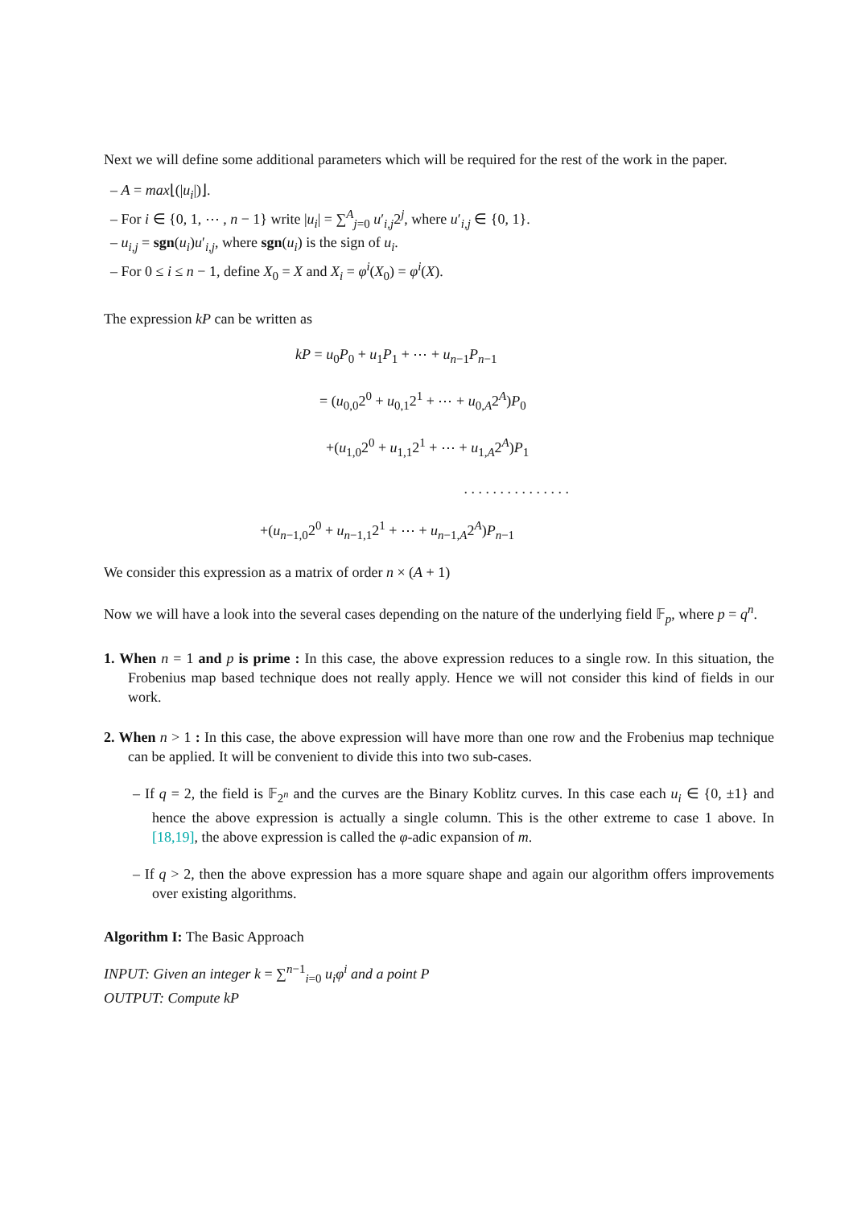Next we will define some additional parameters which will be required for the rest of the work in the paper.
– A = max⌊(|u<sub>i</sub>|)⌋.
– For i ∈ {0, 1, ⋯ , n − 1} write |u<sub>i</sub>| = ∑<sup>A</sup><sub>j=0</sub> u′<sub>i,j</sub>2<sup>j</sup>, where u′<sub>i,j</sub> ∈ {0, 1}.
– u<sub>i,j</sub> = sgn(u<sub>i</sub>)u′<sub>i,j</sub>, where sgn(u<sub>i</sub>) is the sign of u<sub>i</sub>.
– For 0 ≤ i ≤ n − 1, define X<sub>0</sub> = X and X<sub>i</sub> = φ<sup>i</sup>(X<sub>0</sub>) = φ<sup>i</sup>(X).
The expression kP can be written as
kP = u<sub>0</sub>P<sub>0</sub> + u<sub>1</sub>P<sub>1</sub> + ⋯ + u<sub>n−1</sub>P<sub>n−1</sub>
= (u<sub>0,0</sub>2<sup>0</sup> + u<sub>0,1</sub>2<sup>1</sup> + ⋯ + u<sub>0,A</sub>2<sup>A</sup>)P<sub>0</sub>
+(u<sub>1,0</sub>2<sup>0</sup> + u<sub>1,1</sub>2<sup>1</sup> + ⋯ + u<sub>1,A</sub>2<sup>A</sup>)P<sub>1</sub>
. . . . . . . . . . . . . . .
+(u<sub>n−1,0</sub>2<sup>0</sup> + u<sub>n−1,1</sub>2<sup>1</sup> + ⋯ + u<sub>n−1,A</sub>2<sup>A</sup>)P<sub>n−1</sub>
We consider this expression as a matrix of order n × (A + 1)
Now we will have a look into the several cases depending on the nature of the underlying field 𝔽<sub>p</sub>, where p = q<sup>n</sup>.
1. When n = 1 and p is prime : In this case, the above expression reduces to a single row. In this situation, the Frobenius map based technique does not really apply. Hence we will not consider this kind of fields in our work.
2. When n > 1 : In this case, the above expression will have more than one row and the Frobenius map technique can be applied. It will be convenient to divide this into two sub-cases.
– If q = 2, the field is 𝔽<sub>2<sup>n</sup></sub> and the curves are the Binary Koblitz curves. In this case each u<sub>i</sub> ∈ {0, ±1} and hence the above expression is actually a single column. This is the other extreme to case 1 above. In [18,19], the above expression is called the φ-adic expansion of m.
– If q > 2, then the above expression has a more square shape and again our algorithm offers improvements over existing algorithms.
Algorithm I: The Basic Approach
INPUT: Given an integer k = ∑<sup>n−1</sup><sub>i=0</sub> u<sub>i</sub>φ<sup>i</sup> and a point P
OUTPUT: Compute kP